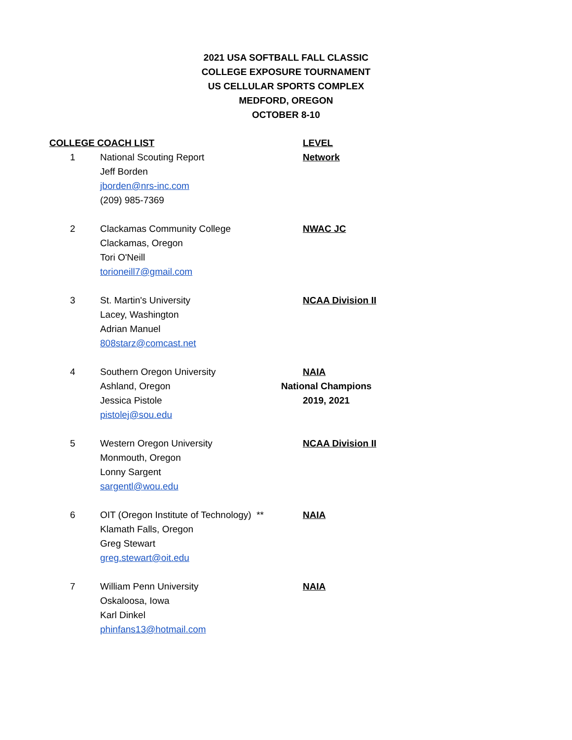2021 USA SOFTBALL FALL CLASSIC
COLLEGE EXPOSURE TOURNAMENT
US CELLULAR SPORTS COMPLEX
MEDFORD, OREGON
OCTOBER 8-10
| COLLEGE COACH LIST | | LEVEL |
| 1 | National Scouting Report | Network |
| | Jeff Borden | |
| | jborden@nrs-inc.com | |
| | (209) 985-7369 | |
| 2 | Clackamas Community College | NWAC JC |
| | Clackamas, Oregon | |
| | Tori O'Neill | |
| | torioneill7@gmail.com | |
| 3 | St. Martin's University | NCAA Division II |
| | Lacey, Washington | |
| | Adrian Manuel | |
| | 808starz@comcast.net | |
| 4 | Southern Oregon University | NAIA |
| | Ashland, Oregon | National Champions |
| | Jessica Pistole | 2019, 2021 |
| | pistolej@sou.edu | |
| 5 | Western Oregon University | NCAA Division II |
| | Monmouth, Oregon | |
| | Lonny Sargent | |
| | sargentl@wou.edu | |
| 6 | OIT (Oregon Institute of Technology) ** | NAIA |
| | Klamath Falls, Oregon | |
| | Greg Stewart | |
| | greg.stewart@oit.edu | |
| 7 | William Penn University | NAIA |
| | Oskaloosa, Iowa | |
| | Karl Dinkel | |
| | phinfans13@hotmail.com | |